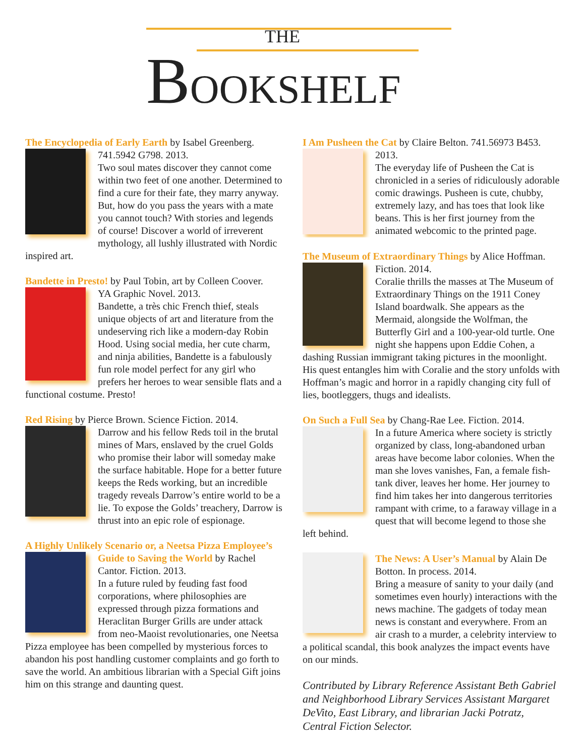THE
BOOKSHELF
The Encyclopedia of Early Earth by Isabel Greenberg.
741.5942 G798. 2013.
Two soul mates discover they cannot come within two feet of one another. Determined to find a cure for their fate, they marry anyway. But, how do you pass the years with a mate you cannot touch? With stories and legends of course! Discover a world of irreverent mythology, all lushly illustrated with Nordic inspired art.
Bandette in Presto! by Paul Tobin, art by Colleen Coover.
YA Graphic Novel. 2013.
Bandette, a très chic French thief, steals unique objects of art and literature from the undeserving rich like a modern-day Robin Hood. Using social media, her cute charm, and ninja abilities, Bandette is a fabulously fun role model perfect for any girl who prefers her heroes to wear sensible flats and a functional costume. Presto!
Red Rising by Pierce Brown. Science Fiction. 2014.
Darrow and his fellow Reds toil in the brutal mines of Mars, enslaved by the cruel Golds who promise their labor will someday make the surface habitable. Hope for a better future keeps the Reds working, but an incredible tragedy reveals Darrow’s entire world to be a lie. To expose the Golds’ treachery, Darrow is thrust into an epic role of espionage.
A Highly Unlikely Scenario or, a Neetsa Pizza Employee’s
Guide to Saving the World by Rachel Cantor. Fiction. 2013.
In a future ruled by feuding fast food corporations, where philosophies are expressed through pizza formations and Heraclitan Burger Grills are under attack from neo-Maoist revolutionaries, one Neetsa Pizza employee has been compelled by mysterious forces to abandon his post handling customer complaints and go forth to save the world. An ambitious librarian with a Special Gift joins him on this strange and daunting quest.
I Am Pusheen the Cat by Claire Belton. 741.56973 B453.
2013.
The everyday life of Pusheen the Cat is chronicled in a series of ridiculously adorable comic drawings. Pusheen is cute, chubby, extremely lazy, and has toes that look like beans. This is her first journey from the animated webcomic to the printed page.
The Museum of Extraordinary Things by Alice Hoffman.
Fiction. 2014.
Coralie thrills the masses at The Museum of Extraordinary Things on the 1911 Coney Island boardwalk. She appears as the Mermaid, alongside the Wolfman, the Butterfly Girl and a 100-year-old turtle. One night she happens upon Eddie Cohen, a dashing Russian immigrant taking pictures in the moonlight. His quest entangles him with Coralie and the story unfolds with Hoffman’s magic and horror in a rapidly changing city full of lies, bootleggers, thugs and idealists.
On Such a Full Sea by Chang-Rae Lee. Fiction. 2014.
In a future America where society is strictly organized by class, long-abandoned urban areas have become labor colonies. When the man she loves vanishes, Fan, a female fish-tank diver, leaves her home. Her journey to find him takes her into dangerous territories rampant with crime, to a faraway village in a quest that will become legend to those she left behind.
The News: A User’s Manual by Alain De Botton. In process. 2014.
Bring a measure of sanity to your daily (and sometimes even hourly) interactions with the news machine. The gadgets of today mean news is constant and everywhere. From an air crash to a murder, a celebrity interview to a political scandal, this book analyzes the impact events have on our minds.
Contributed by Library Reference Assistant Beth Gabriel and Neighborhood Library Services Assistant Margaret DeVito, East Library, and librarian Jacki Potratz, Central Fiction Selector.